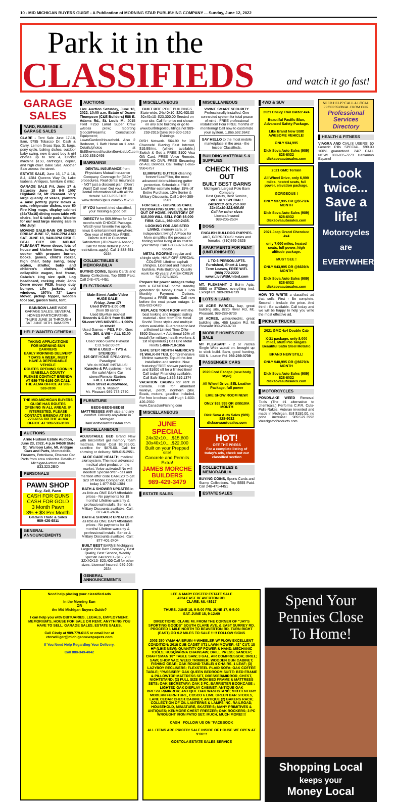10 - MID MICHIGAN BUYERS GUIDE - A Publication of MORNING STAR PUBLISHING COMPANY ... Sunday, June 12, 2022
Park it in the
CLASSIFIEDS
and watch it go fast!
GARAGE SALES
YARD, RUMMAGE & GARAGE SALES
CLARE - Tent Sale June 17-18, 8am, 9785 Tobacco Dr. Cash & Carry, Lemon Grass Spa, 31 bags, pony cycle, baking dishes, outdoor baby swing, new & used boy & girl clothes up to size 4, Cricket machine $150, cartridges, copier, and high chair. Bake Sale. Another Sale across the street.
ESTATE SALE, June 16, 17 & 18, 8-4, 1284 Queens Way Dr, Lake Isabella. Antiques, furniture & misc
GARAGE SALE Fri, June 17 & Saturday June 18 9-5 1007 Highland St, Mt Pleasant. Very large quanity of vases, planters & misc pottery pyrex Bowls & sets, refrigerator dishes, over 50 Fire King mugs, display cabinet (44x72x16) dining room table w/6 chairs, leaf & table pads. Watche for our next large moving sale in Mid July!
MOVING SALE-RAIN OR SHINE! FRIDAY JUNE 17, 9AM-7PM AND SAT. JUNE 18, 9AM-3PM 6358 E. BEAL CITY RD. MOUNT PLEASANT Home decor, lots of house and kitchen items, turkey cooker with propane burner, books, games, child's rocker, high chair, baby swing, baby scales, stroller, baby and children's clothes, child's collapsible wagon, bed frame, Cabela's king size quilt, Log headboard, rocking chair, John Deere mover F525, heavy duty bumper, Life jackets, old windows, 1970's 72" Lawn Mover, pickup topper, wooden tool box, garden tools, tent.
RAINBOW LAKE WIDE GARAGE SALES. SEVERAL HOMES PARTICIPATING. THURS JUNE 16 THROUGH SAT JUNE 18TH. 8AM-5PM.
HELP WANTED GENERAL
TAKING APPLICATIONS
FOR MORNING SUN CARRIERS
EARLY MORNING DELIVERY 7 DAYS A WEEK. MUST HAVE A DEPENDABLE VEHICLE
ROUTES OPENING SOON IN ISABELLA COUNTY
PLEASE CONTACT BRENDA AT 989-779-6156 OR CALL THE ALMA OFFICE AT 989-533-3108
THE MID-MICHIGAN BUYERS GUIDE HAS ROUTES OPENING IN ALL AREAS. IF INTERESTED, PLEASE CONTACT: BRENDA AT 989-779-6156 OR THE ALMA OFFICE AT 989-533-3108
AUCTIONS
Arnie Hudson Estate Auction, June 23, 2022, 4 p.m 04538 State St., Walloon Lake, MI. Antique Cars and Parts, Memorabilia, Firearms, Petroliana, Obscure Car Parts from area collector. Details at MichiganAuction.com 833.323.2BID
PERSONALS
PAWN SHOP
Buy, Sell, Pawn
CASH FOR GUNS
CASH FOR GOLD
3 Month Pawn
3% + $3 Per Month
Gladwin Trade & Sales
989-426-6811
GENERAL ANNOUNCEMENTS
AUCTIONS
Live Auction Saturday, June 18, 2022, 10:00 a.m. Estate of Duane Thompson (C&E Builders) 586 E. Adams Rd., St. Louis MI. 2015 Ford F250 Lariat Super Crew w/Boss plow; Sporting Goods/Firearms; Construction Equipment; Lawn/Garden/Household. Also 2 Bedroom, 1 Bath Home on 1 acre. Details/photos at BidSherwoodAuctionServiceLLC.com 1.800.835.0495
BARGAINS!
DENTAL INSURANCE from Physicians Mutual Insurance Company. Coverage for [350+] procedures. Real dental insurance - NOT just a discount plan. [Don't Wait!] Call now! Get your FREE Dental Information Kit with all the details! 1-877-253-3162 www.dental50plus.com/55 #6258
IF YOU haven't tried classified, your missing a good bet
DIRECTV for $69.99/mo for 12 months with CHOICE Package. Watch your favorite live sports, news & entertainment anywhere. One year of HBO Max FREE. Directv is #1 in Customer Satisfaction (JD Power & Assoc.) Call for more details! (Some restrictions apply). Call 1-888-351-0154
COLLECTIBLES & MEMORABILIA
BUYING COINS, Sports Cards and Stamp Collections. Top $$$$ Paid. Call 248-471-4451
ELECTRONICS
Main Street Audio-Video
HUGE SALE!
Friday, June 17!
Used DVD'S-2.00 off!
(from 99 cents)
Used Blu-Ray movies!
Records & C.D.'s from $1.00!!
50-cent VHS MOVIES – 1,000's in stock!
Used Games -- PS3, PS4, Xbox One, 360, & Wii -- ALL $2.00 off!
Used Video Game Players! C.D.'s-$2.00 off!
NEW & USED -- TV'S & STEREOS!
$25 OFF HOME SPEAKERS--Paradigm!
We do HOME INSTALLS!
Karaoke & PA systems - rent /for sale! Alpine Car stereo/Remote Starters
FREE LAYAWAY!
Main Street Audio/Video,
701 N. Mission
Mt. Pleasant 989-773-7370.
FURNITURE
BEDS-BEDS-BEDS! MATTRESSES ANY size and any comfort. Delivery anywhere in Michigan. DanDantheMattressMan.com
MISCELLANEOUS
ADJUSTABLE BED Brand New with Imcomfort gel memory foam mattress. Retail Cost $3,995.00, sacrifice for $875.00. Call for showing or delivery: 989-615-2951.
ALOE CARE HEALTH, medical alert system. The most advanced medical alert product on the market. Voice-activated! No wifi needed! Special offer - call and mention offer code CARE20 to get $20 off Mobile Companion. Call today 1-877-542-1384
BATH & SHOWER UPDATES in as little as ONE DAY! Affordable prices - No payments for 18 months! Lifetime warranty & professional installs. Senior & Military Discounts available. Call: 877-401-2404
BATH & SHOWER UPDATES in as little as ONE DAY! Affordable prices - No payments for 18 months! Lifetime warranty & professional installs. Senior & Military Discounts available. Call: 877-401-2404
BUILT BEST BARNS Michigan's Largest Pole Barn Company. Best Quality, Best Service, Weekly Special! 24x32x10 - $16, 250 32X40X10- $23,400 Call for other sizes. License/ Insured. 989-205-2534
GENERAL ANNOUNCEMENTS
MISCELLANEOUS
BUILT RITE POLE BUILDINGS State-wide, 24x40x10=$20,400.00 30x40x10=$23,300.00 Erected on your site. Call for price not shown on any size building or go to www.builtritepolebuildings.net 989-259-2015 Days 989-600-1010 Evenings
DISH Network. $64.99 for 190 Channels! Blazing Fast Internet, $19.99/mo. (where available.) Switch & Get a FREE $100 Visa Gift Card. FREE Voice Remote. FREE HD DVR. FREE Streaming on ALL Devices. Call Today! 1-866-950-6757
ELIMINATE GUTTER cleaning forever! LeafFilter, the most advanced debris-blocking gutter protection. Schedule a FREE LeafFilter estimate today. 15% off Entire Purchase. 10% Senior & Military Discounts. Call 1-844-369-2501
FOR SALE - BUSINESS CAKE DECORATING SUPPLIES, IN OR OUT OF HOME. INVENTORY OF $15,000 WILL SELL FOR $5,000 FIRM. CALL, 989-400-2435.
LOOKING FOR ASSISTED LIVING, memory care, or independent living? A Place for Mom simplifies the process of finding senior living at no cost to your family. Call 1-888-978-0584 today!
METAL ROOFING regular and shingle style, HALF OFF SPECIAL COLORS! Lifetime asphalt shingles. Licensed and insured builders. Pole Buildings. Quality work for 40 years! AMISH CREW 517-575-3695.
Prepare for power outages today with a GENERAC home standby generator $0 Money Down + Low Monthly Payment Options. Request a FREE quote. Call now before the next power outage: 1-855-922-0420
REPLACE YOUR ROOF with the best looking and longest lasting material - steel from Erie Metal Roofs! Three styles and multiple colors available. Guaranteed to last a lifetime! Limited Time Offer - $500 Discount + Additional 10% off install (for military, health workers & 1st responders.) Call Erie Metal Roofs 1-888-718-1856
SAFE STEP. NORTH AMERICA'S #1 WALK-IN TUB. Comprehensive lifetime warranty. Top-of-the-line installation and service. Now featuring FREE shower package and $1600 off for a limited time! Call today! Financing available. Call Safe Step 1.866.319.1374
VACATION CABINS for rent in Canada. Fish for abundant walleye, perch, northern pike. Boats, motors, gasoline included. For free brochure call Hugh 1-800-426-2550 www.CanadianFishing.com
MISCELLANEOUS
JUNE SPECIAL
24x32x10.....$15,800
30x40x10.....$22,000
Built on your Prepped site!
Concrete and Permits Extra!
JAMES MORCHE BUILDERS
989-429-3479
ESTATE SALES
MISCELLANEOUS
VIVINT. SMART SECURITY. Professionally installed. One connected system for total peace of mind . FREE professional installation! Four FREE months of monitoring! Call now to customize your system. 1.866.592.9642
SAY HELLO to the most mobile marketplace in the area - the Insider Classifieds.
BUILDING MATERIALS & SUPPLIES
CHECK THIS OUT
BUILT BEST BARNS
Michigan's Largest Pole Barn Company
Best Quality, Best Service,
WEEKLY SPECIAL!
24x32x10 -$16,250.000
32x40x10-$23,400.00
Call for other sizes
License/Insured
989-205-2534
DOGS
ENGLISH BULLDOG PUPPIES. AKC, GORGEOUS! males and females. (810)569-2625
APARTMENTS FOR RENT (UNFURNISHED)
1 TO 6 PERSON APTS. Furnished, Short & Long Term Leases, FREE WiFi. (989) 772-2222 www.LiveWithUnited.com
MT. PLEASANT 2 Bdrm Apts, $550 or $700mo, everything incl. Except Utl. 989-289-0739
LOTS & LAND
10 ACRE PARCEL, hay, great building site, 8220 River Rd, Mt. Pleasant. 989-289-0739
10 ACRES, water/electric, great building site, 466 Leaton Rd, Mt Pleasant 989-289-0739
MOBILE HOMES FOR SALE
MT PLEASANT - 2 or 7acres Single Wide w/add on. brought up to stick build. Barn, good hunting, 500 N. Leaton Rd. 989-289-0739
PASSENGER CARS
2020 Ford Escape (new body style)
All Wheel Drive, SEL Leather Package, full power
LIKE SHOW ROOM NEW!
ONLY $33,995 OR @$519/A MONTH
Dick Sova Auto Sales (989) 828-6032 dicksovaautosales.com
HOT!
OFF THE PRESS
For a complete listing of today's ads, check out our classified section
COLLECTIBLES & MEMORABILIA
BUYING COINS, Sports Cards and Stamp Collections. Top $$$$ Paid. Call 248-471-4451
ESTATE SALES
4WD & SUV
2021 Chevy Trail Blazer 4x4
Beautiful Pacific Blue, Advanced Safety Package.
Like Brand New Still!
AWESOME VEHICLE!
ONLY $34,995
Dick Sova Auto Sales (989) 828-6032 dicksovaautosales.com
2021 GMC Terrain
All Wheel Drive, only 6,000 miles, heated seats, full power, elevation package.
GORGEOUS !
ONLY $37,995 OR @$579/A MONTH
Dick Sova Auto Sales (989) 828-6032 dicksovaautosales.com
2021 Jeep Grand Cherokee 4x4
only 7,000 miles, heated seats, full power, high altitude package.
MUST SEE !
ONLY $43,995 OR @$639/A MONTH
Dick Sova Auto Sales (989) 828-6032 dicksovaautosales.com
HOW TO WRITE a classified ad that sells: First - Be complete. Second - Include the price. And third - Be available. Call today and we will be happy to help you write the most effective ad.
PICKUP TRUCKS
2021 GMC 4x4 Double Cab
X-31 package, only 8,000 miles, Multi Pro Tailgate Beautiful Satin Steel Metallic
BRAND NEW STILL!
ONLY $48,995 OR @$679/A MONTH
Dick Sova Auto Sales (989) 828-6032 dicksovaautosales.com
MOTORCYCLES
POND/LAKE WEED Removal Tools (The #1 alternative to chemicals.) Performs C.P.R. Cuts-Pulls-Rakes. Veteran invented and made in Michigan. Still $150.00, no price increase! 989.529.3992 WeedgatorProducts.com
NEED HELP? CALL A LOCAL PROFESSIONAL FROM OUR
Professional Services Directory
HEALTH & FITNESS
VIAGRA AND CIALIS USERS! 50 Generic Pills SPECIAL $99.00 100% guaranteed. 24/7 CALL NOW! 888-835-7273 Hablamos Espanol
Look twice... Save a life!
Motorcycles are EVERYWHERE
Need help placing your classified ads
in the Morning Sun
OR
the Mid Michigan Buyers Guide?
I can help you with OBITUARIES, LEGALS, EMPLOYMENT, MEMORIUM'S, HOUSE FOR SALE OR RENT, ANYTHING YOU HAVE TO SELL, GARAGE SALES, ESTATE SALES.
Call Cindy at 989-779-6115 or email her at cterwilliger@michigannewspapers.com
If You Need Help Regarding Your Delivery,
Call 888-349-4042
LEE & MARY FOSTER ESTATE SALE
4224 EAST BEAVERTON RD.
CLARE, MI. 48617
THURS. JUNE 16, 9-5:00 FRI. JUNE 17, 9-5:00
SAT. JUNE 18, 9-12:00
DIRECTIONS: CLARE MI. FROM THE CORNER OF "JAY'S SPORTING GOODS" SOUTH CLARE AVE. & EAST SURREY RD. PROCEED 1 MILE NORTH TO BEAVERTON RD. TURN RIGHT (EAST) GO 0.2 MILES TO SALE !!!!! FOLLOW SIGNS
2003 350 YAMAHA BRUIN 4-WHEELER W/ PLOW EXCELLENT CONDITION; 2016 CUB CADET XT1 LAWN MOWER, 42" CUT, 18 HP (LIKE NEW); QUANTITY OF POWER & HAND, MECHANIC TOOLS; HUSQVARNA CHAINSAW; DRILL PRESS; SANDER; CRAFTSMAN 10" TABLE SAW; 3 GAL. AIR COMPRESSOR; DRILL; SAW; SHOP VAC; WEED TRIMMER; WOODEN GUN CABINET; FISHING GEAR; OAK ROUND TABLE/ 4 CHAIRS, 1 LEAF; (3) LAZYBOY RECLINERS; FLEXSTEEL PLAID SOFA; OAK COFFEE TABLE; "PASSISER" OAK QUEEN BEDROOM SUITE: BED FRAME & PILLOWTOP MATTRESS SET, DRESSER/MIRROR, CHEST, NIGHTSTAND; (2) FULL SIZE IRON BED FRAME & MATTRESS SETS; OAK SECRETARY; OAK 3 PC. BARRISTER BOOKCASE ; LIGHTED OAK DISPLAY CABINET; ANTIQUE OAK DRESSER/MIRROR; ANTIQUE OAK WASHSTAND; MID CENTURY MODERN FURNITURE, COSCO 6 LIME GREEN BAR STOOLS, LANE CEDAR CHEST/CABINET; ANTIQUE (2) BAKERS RACK; COLLECTION OF OIL LANTERNS & LAMPS INC. RAILROAD, HOUSEHOLD, MINIATURE, SKATER'S; MANY PRIMITIVES & ANTIQUES; KENMORE CHEST FREEZER; OAK ROCKERS; 3 PC WROUGHT IRON PATIO SET; MUCH, MUCH MORE!!!!
CASH FOLLOW US ON "FACEBOOK
ALL ITEMS ARE PRICED! SALE INSIDE OF HOUSE WE OPEN AT 9:00!!!
GOSTOLA ESTATE SALES SERVICE
Spend Your Pennies Close To Home!
Shopping Local
keeps your
Money Local